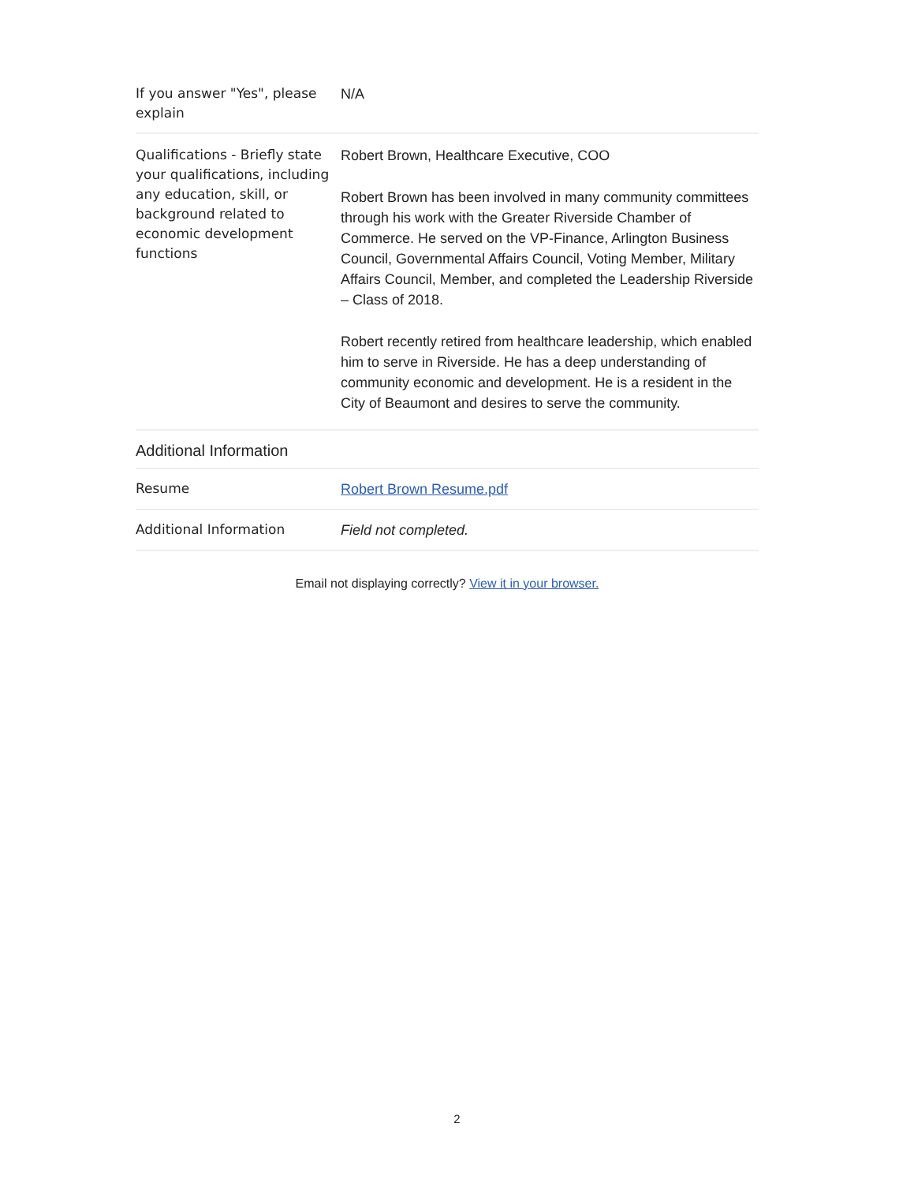| If you answer "Yes", please explain | N/A |
| Qualifications - Briefly state your qualifications, including any education, skill, or background related to economic development functions | Robert Brown, Healthcare Executive, COO Robert Brown has been involved in many community committees through his work with the Greater Riverside Chamber of Commerce. He served on the VP-Finance, Arlington Business Council, Governmental Affairs Council, Voting Member, Military Affairs Council, Member, and completed the Leadership Riverside – Class of 2018. Robert recently retired from healthcare leadership, which enabled him to serve in Riverside. He has a deep understanding of community economic and development. He is a resident in the City of Beaumont and desires to serve the community. |
Additional Information
| Resume | Robert Brown Resume.pdf |
| Additional Information | Field not completed. |
Email not displaying correctly? View it in your browser.
2